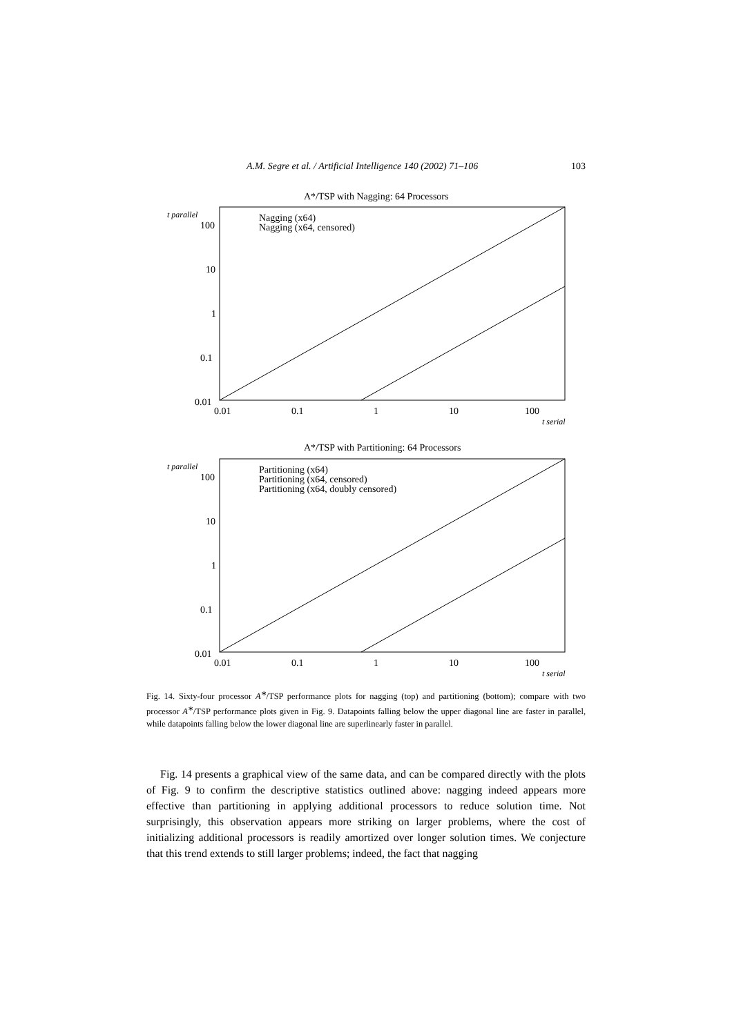A.M. Segre et al. / Artificial Intelligence 140 (2002) 71–106 103
A*/TSP with Nagging: 64 Processors
t parallel
100
10
1
0.1
0.01
0.01
0.1
1
10
100
t serial
Nagging (x64)
Nagging (x64, censored)
A*/TSP with Partitioning: 64 Processors
t parallel
100
10
1
0.1
0.01
0.01
0.1
1
10
100
t serial
Partitioning (x64)
Partitioning (x64, censored)
Partitioning (x64, doubly censored)
Fig. 14. Sixty-four processor A<sup>∗</sup>/TSP performance plots for nagging (top) and partitioning (bottom); compare with two processor A<sup>∗</sup>/TSP performance plots given in Fig. 9. Datapoints falling below the upper diagonal line are faster in parallel, while datapoints falling below the lower diagonal line are superlinearly faster in parallel.
Fig. 14 presents a graphical view of the same data, and can be compared directly with the plots of Fig. 9 to confirm the descriptive statistics outlined above: nagging indeed appears more effective than partitioning in applying additional processors to reduce solution time. Not surprisingly, this observation appears more striking on larger problems, where the cost of initializing additional processors is readily amortized over longer solution times. We conjecture that this trend extends to still larger problems; indeed, the fact that nagging